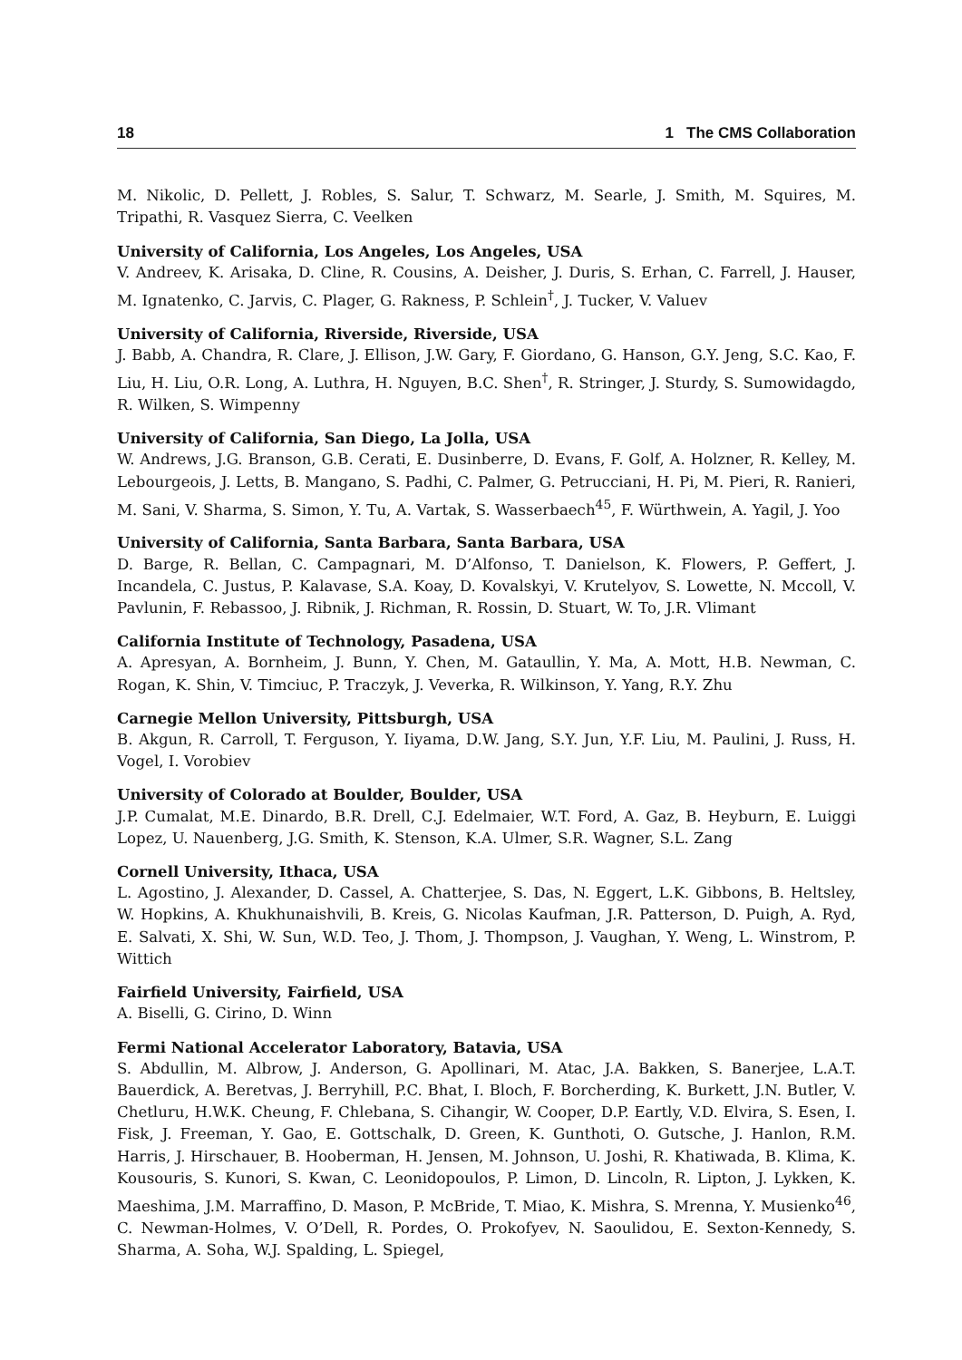18 1 The CMS Collaboration
M. Nikolic, D. Pellett, J. Robles, S. Salur, T. Schwarz, M. Searle, J. Smith, M. Squires, M. Tripathi, R. Vasquez Sierra, C. Veelken
University of California, Los Angeles, Los Angeles, USA
V. Andreev, K. Arisaka, D. Cline, R. Cousins, A. Deisher, J. Duris, S. Erhan, C. Farrell, J. Hauser, M. Ignatenko, C. Jarvis, C. Plager, G. Rakness, P. Schlein<sup>†</sup>, J. Tucker, V. Valuev
University of California, Riverside, Riverside, USA
J. Babb, A. Chandra, R. Clare, J. Ellison, J.W. Gary, F. Giordano, G. Hanson, G.Y. Jeng, S.C. Kao, F. Liu, H. Liu, O.R. Long, A. Luthra, H. Nguyen, B.C. Shen<sup>†</sup>, R. Stringer, J. Sturdy, S. Sumowidagdo, R. Wilken, S. Wimpenny
University of California, San Diego, La Jolla, USA
W. Andrews, J.G. Branson, G.B. Cerati, E. Dusinberre, D. Evans, F. Golf, A. Holzner, R. Kelley, M. Lebourgeois, J. Letts, B. Mangano, S. Padhi, C. Palmer, G. Petrucciani, H. Pi, M. Pieri, R. Ranieri, M. Sani, V. Sharma, S. Simon, Y. Tu, A. Vartak, S. Wasserbaech<sup>45</sup>, F. Würthwein, A. Yagil, J. Yoo
University of California, Santa Barbara, Santa Barbara, USA
D. Barge, R. Bellan, C. Campagnari, M. D’Alfonso, T. Danielson, K. Flowers, P. Geffert, J. Incandela, C. Justus, P. Kalavase, S.A. Koay, D. Kovalskyi, V. Krutelyov, S. Lowette, N. Mccoll, V. Pavlunin, F. Rebassoo, J. Ribnik, J. Richman, R. Rossin, D. Stuart, W. To, J.R. Vlimant
California Institute of Technology, Pasadena, USA
A. Apresyan, A. Bornheim, J. Bunn, Y. Chen, M. Gataullin, Y. Ma, A. Mott, H.B. Newman, C. Rogan, K. Shin, V. Timciuc, P. Traczyk, J. Veverka, R. Wilkinson, Y. Yang, R.Y. Zhu
Carnegie Mellon University, Pittsburgh, USA
B. Akgun, R. Carroll, T. Ferguson, Y. Iiyama, D.W. Jang, S.Y. Jun, Y.F. Liu, M. Paulini, J. Russ, H. Vogel, I. Vorobiev
University of Colorado at Boulder, Boulder, USA
J.P. Cumalat, M.E. Dinardo, B.R. Drell, C.J. Edelmaier, W.T. Ford, A. Gaz, B. Heyburn, E. Luiggi Lopez, U. Nauenberg, J.G. Smith, K. Stenson, K.A. Ulmer, S.R. Wagner, S.L. Zang
Cornell University, Ithaca, USA
L. Agostino, J. Alexander, D. Cassel, A. Chatterjee, S. Das, N. Eggert, L.K. Gibbons, B. Heltsley, W. Hopkins, A. Khukhunaishvili, B. Kreis, G. Nicolas Kaufman, J.R. Patterson, D. Puigh, A. Ryd, E. Salvati, X. Shi, W. Sun, W.D. Teo, J. Thom, J. Thompson, J. Vaughan, Y. Weng, L. Winstrom, P. Wittich
Fairfield University, Fairfield, USA
A. Biselli, G. Cirino, D. Winn
Fermi National Accelerator Laboratory, Batavia, USA
S. Abdullin, M. Albrow, J. Anderson, G. Apollinari, M. Atac, J.A. Bakken, S. Banerjee, L.A.T. Bauerdick, A. Beretvas, J. Berryhill, P.C. Bhat, I. Bloch, F. Borcherding, K. Burkett, J.N. Butler, V. Chetluru, H.W.K. Cheung, F. Chlebana, S. Cihangir, W. Cooper, D.P. Eartly, V.D. Elvira, S. Esen, I. Fisk, J. Freeman, Y. Gao, E. Gottschalk, D. Green, K. Gunthoti, O. Gutsche, J. Hanlon, R.M. Harris, J. Hirschauer, B. Hooberman, H. Jensen, M. Johnson, U. Joshi, R. Khatiwada, B. Klima, K. Kousouris, S. Kunori, S. Kwan, C. Leonidopoulos, P. Limon, D. Lincoln, R. Lipton, J. Lykken, K. Maeshima, J.M. Marraffino, D. Mason, P. McBride, T. Miao, K. Mishra, S. Mrenna, Y. Musienko<sup>46</sup>, C. Newman-Holmes, V. O’Dell, R. Pordes, O. Prokofyev, N. Saoulidou, E. Sexton-Kennedy, S. Sharma, A. Soha, W.J. Spalding, L. Spiegel,